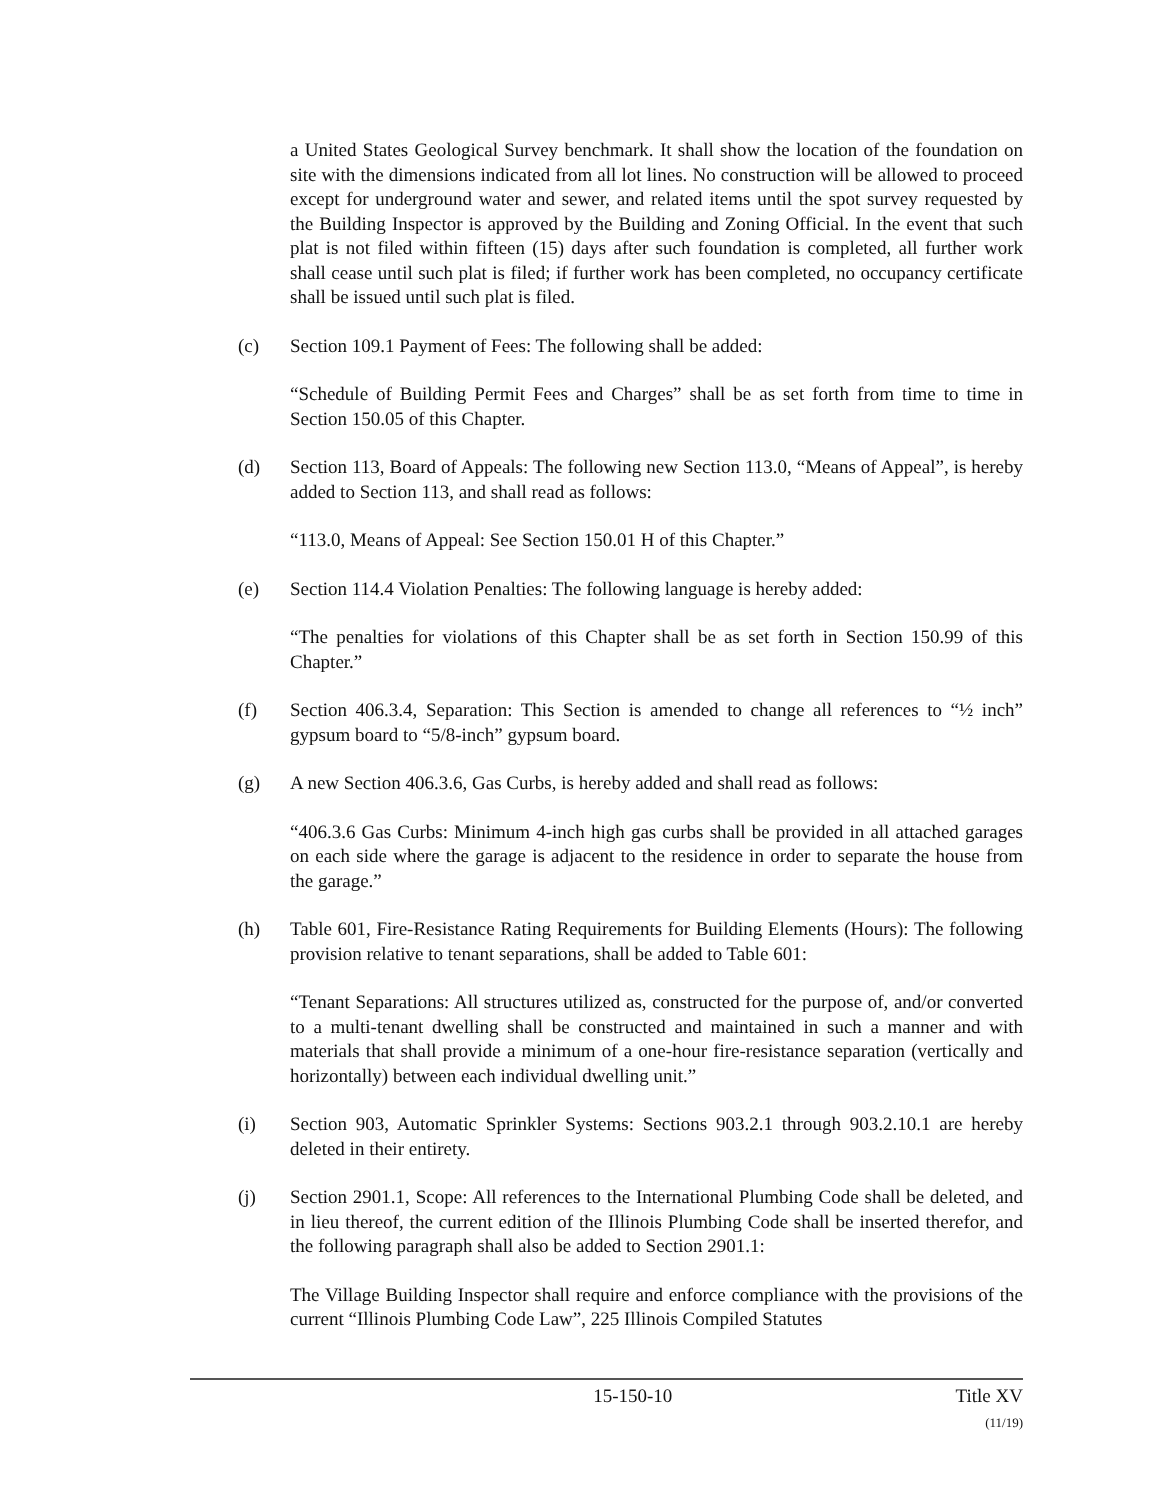a United States Geological Survey benchmark. It shall show the location of the foundation on site with the dimensions indicated from all lot lines. No construction will be allowed to proceed except for underground water and sewer, and related items until the spot survey requested by the Building Inspector is approved by the Building and Zoning Official. In the event that such plat is not filed within fifteen (15) days after such foundation is completed, all further work shall cease until such plat is filed; if further work has been completed, no occupancy certificate shall be issued until such plat is filed.
(c) Section 109.1 Payment of Fees: The following shall be added:
“Schedule of Building Permit Fees and Charges” shall be as set forth from time to time in Section 150.05 of this Chapter.
(d) Section 113, Board of Appeals: The following new Section 113.0, “Means of Appeal”, is hereby added to Section 113, and shall read as follows:
“113.0, Means of Appeal: See Section 150.01 H of this Chapter.”
(e) Section 114.4 Violation Penalties: The following language is hereby added:
“The penalties for violations of this Chapter shall be as set forth in Section 150.99 of this Chapter.”
(f) Section 406.3.4, Separation: This Section is amended to change all references to “½ inch” gypsum board to “5/8-inch” gypsum board.
(g) A new Section 406.3.6, Gas Curbs, is hereby added and shall read as follows:
“406.3.6 Gas Curbs: Minimum 4-inch high gas curbs shall be provided in all attached garages on each side where the garage is adjacent to the residence in order to separate the house from the garage.”
(h) Table 601, Fire-Resistance Rating Requirements for Building Elements (Hours): The following provision relative to tenant separations, shall be added to Table 601:
“Tenant Separations: All structures utilized as, constructed for the purpose of, and/or converted to a multi-tenant dwelling shall be constructed and maintained in such a manner and with materials that shall provide a minimum of a one-hour fire-resistance separation (vertically and horizontally) between each individual dwelling unit.”
(i) Section 903, Automatic Sprinkler Systems: Sections 903.2.1 through 903.2.10.1 are hereby deleted in their entirety.
(j) Section 2901.1, Scope: All references to the International Plumbing Code shall be deleted, and in lieu thereof, the current edition of the Illinois Plumbing Code shall be inserted therefor, and the following paragraph shall also be added to Section 2901.1:
The Village Building Inspector shall require and enforce compliance with the provisions of the current “Illinois Plumbing Code Law”, 225 Illinois Compiled Statutes
15-150-10 Title XV
(11/19)